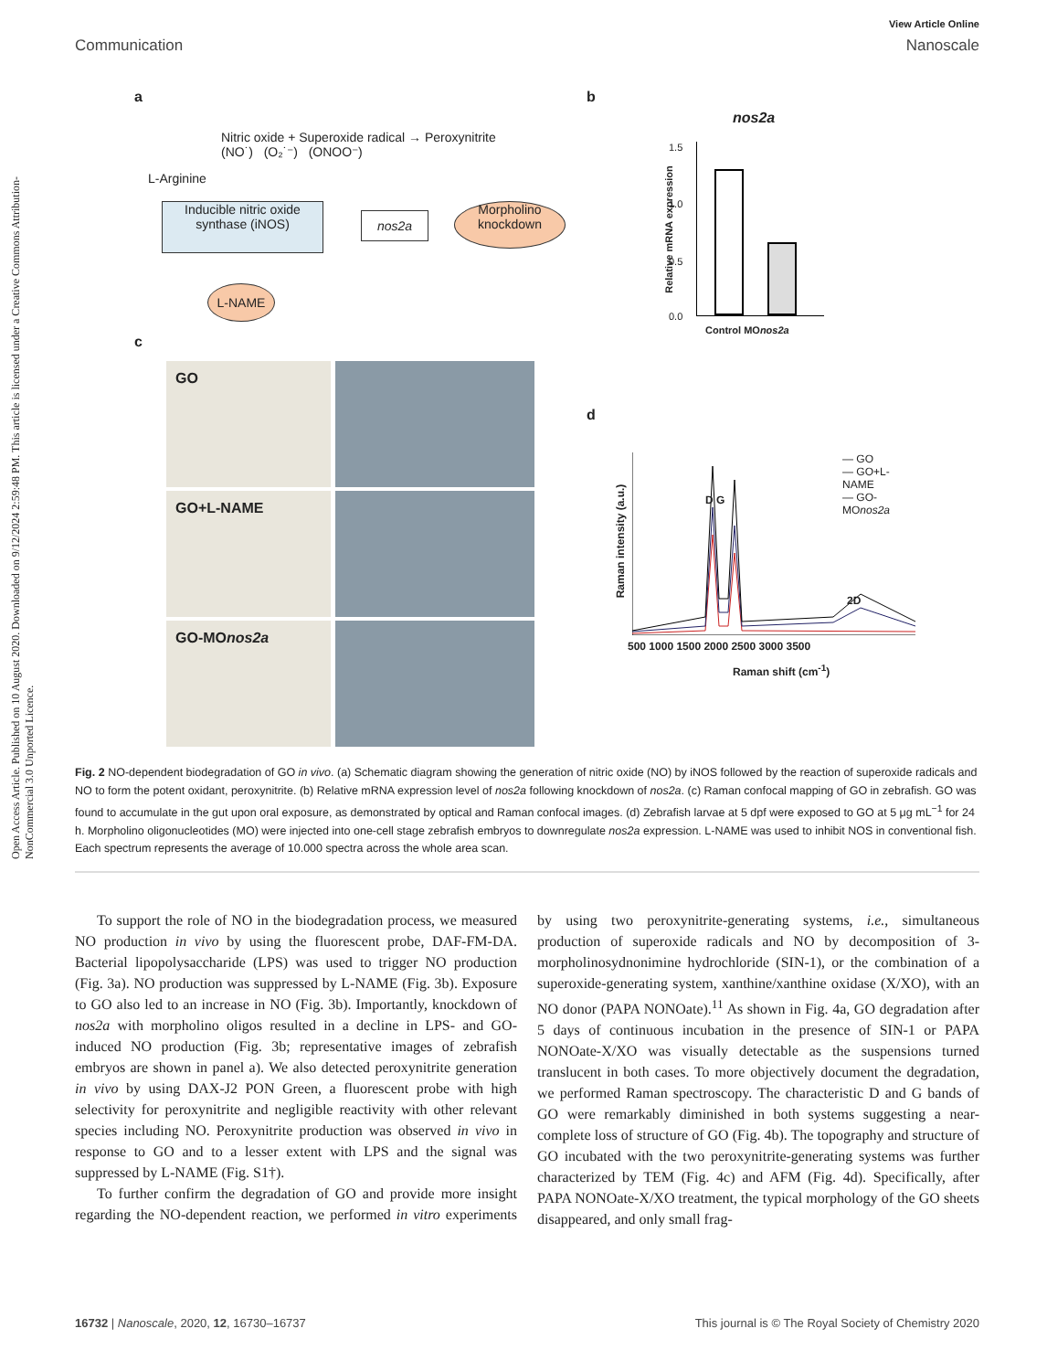Open Access Article. Published on 10 August 2020. Downloaded on 9/12/2024 2:59:48 PM. This article is licensed under a Creative Commons Attribution-NonCommercial 3.0 Unported Licence.
View Article Online
Communication Nanoscale
a b
c
d
Nitric oxide + Superoxide radical → Peroxynitrite
(NO˙) (O₂˙⁻) (ONOO⁻)
L-Arginine
Inducible nitric oxide synthase (iNOS)
nos2a
Morpholino knockdown
L-NAME
nos2a
1.5
1.0
0.5
0.0
Control MOnos2a
Relative mRNA expression
GO
GO+L-NAME
GO-MOnos2a
— GO
— GO+L-NAME
— GO-MOnos2a
D G
2D
500 1000 1500 2000 2500 3000 3500
Raman shift (cm<sup>-1</sup>)
Raman intensity (a.u.)
Fig. 2 NO-dependent biodegradation of GO in vivo. (a) Schematic diagram showing the generation of nitric oxide (NO) by iNOS followed by the reaction of superoxide radicals and NO to form the potent oxidant, peroxynitrite. (b) Relative mRNA expression level of nos2a following knockdown of nos2a. (c) Raman confocal mapping of GO in zebrafish. GO was found to accumulate in the gut upon oral exposure, as demonstrated by optical and Raman confocal images. (d) Zebrafish larvae at 5 dpf were exposed to GO at 5 μg mL<sup>−1</sup> for 24 h. Morpholino oligonucleotides (MO) were injected into one-cell stage zebrafish embryos to downregulate nos2a expression. L-NAME was used to inhibit NOS in conventional fish. Each spectrum represents the average of 10.000 spectra across the whole area scan.
To support the role of NO in the biodegradation process, we measured NO production in vivo by using the fluorescent probe, DAF-FM-DA. Bacterial lipopolysaccharide (LPS) was used to trigger NO production (Fig. 3a). NO production was suppressed by L-NAME (Fig. 3b). Exposure to GO also led to an increase in NO (Fig. 3b). Importantly, knockdown of nos2a with morpholino oligos resulted in a decline in LPS- and GO-induced NO production (Fig. 3b; representative images of zebrafish embryos are shown in panel a). We also detected peroxynitrite generation in vivo by using DAX-J2 PON Green, a fluorescent probe with high selectivity for peroxynitrite and negligible reactivity with other relevant species including NO. Peroxynitrite production was observed in vivo in response to GO and to a lesser extent with LPS and the signal was suppressed by L-NAME (Fig. S1†).
To further confirm the degradation of GO and provide more insight regarding the NO-dependent reaction, we performed in vitro experiments by using two peroxynitrite-generating systems, i.e., simultaneous production of superoxide radicals and NO by decomposition of 3-morpholinosydnonimine hydrochloride (SIN-1), or the combination of a superoxide-generating system, xanthine/xanthine oxidase (X/XO), with an NO donor (PAPA NONOate).<sup>11</sup> As shown in Fig. 4a, GO degradation after 5 days of continuous incubation in the presence of SIN-1 or PAPA NONOate-X/XO was visually detectable as the suspensions turned translucent in both cases. To more objectively document the degradation, we performed Raman spectroscopy. The characteristic D and G bands of GO were remarkably diminished in both systems suggesting a near-complete loss of structure of GO (Fig. 4b). The topography and structure of GO incubated with the two peroxynitrite-generating systems was further characterized by TEM (Fig. 4c) and AFM (Fig. 4d). Specifically, after PAPA NONOate-X/XO treatment, the typical morphology of the GO sheets disappeared, and only small frag-
16732 | Nanoscale, 2020, 12, 16730–16737 This journal is © The Royal Society of Chemistry 2020